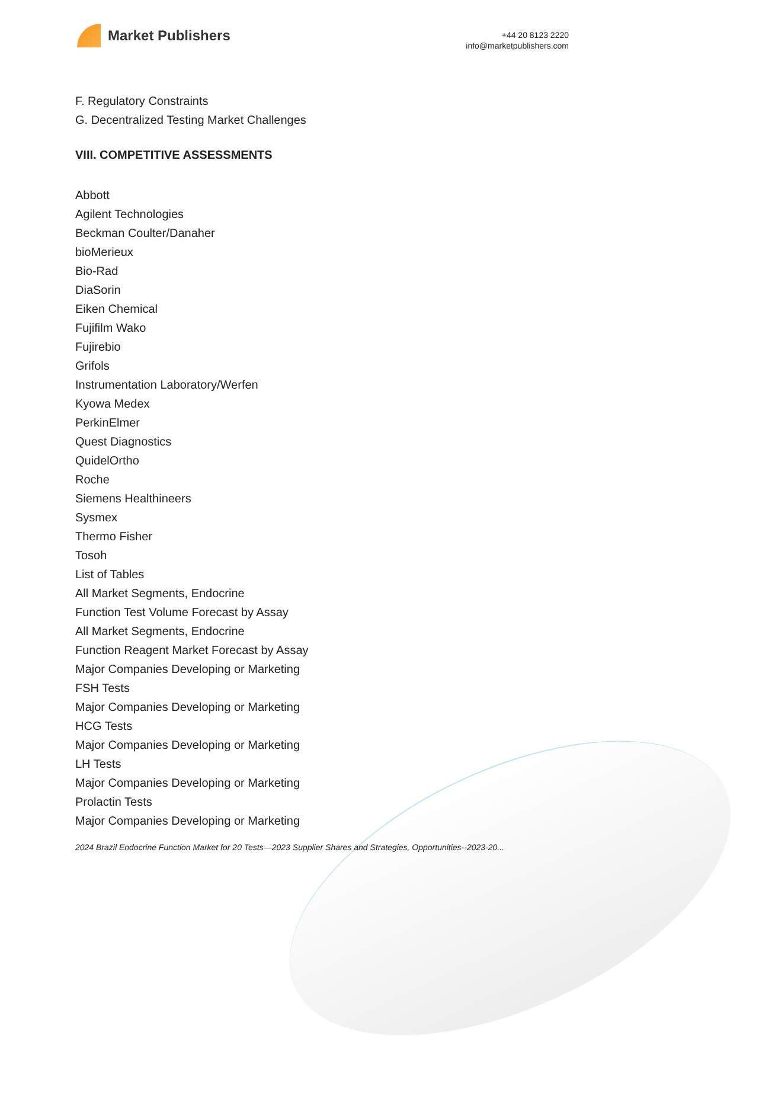Market Publishers
+44 20 8123 2220
info@marketpublishers.com
F. Regulatory Constraints
G. Decentralized Testing Market Challenges
VIII. COMPETITIVE ASSESSMENTS
Abbott
Agilent Technologies
Beckman Coulter/Danaher
bioMerieux
Bio-Rad
DiaSorin
Eiken Chemical
Fujifilm Wako
Fujirebio
Grifols
Instrumentation Laboratory/Werfen
Kyowa Medex
PerkinElmer
Quest Diagnostics
QuidelOrtho
Roche
Siemens Healthineers
Sysmex
Thermo Fisher
Tosoh
List of Tables
All Market Segments, Endocrine
Function Test Volume Forecast by Assay
All Market Segments, Endocrine
Function Reagent Market Forecast by Assay
Major Companies Developing or Marketing
FSH Tests
Major Companies Developing or Marketing
HCG Tests
Major Companies Developing or Marketing
LH Tests
Major Companies Developing or Marketing
Prolactin Tests
Major Companies Developing or Marketing
2024 Brazil Endocrine Function Market for 20 Tests—2023 Supplier Shares and Strategies, Opportunities--2023-20...